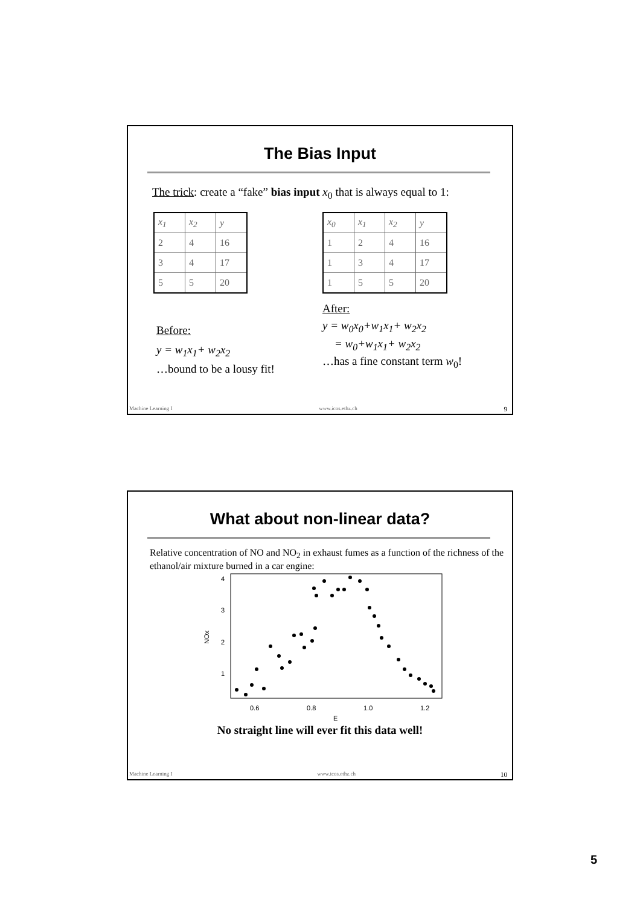The Bias Input
The trick: create a “fake” bias input x<sub>0</sub> that is always equal to 1:
| x<sub>1</sub> | x<sub>2</sub> | y |
| 2 | 4 | 16 |
| 3 | 4 | 17 |
| 5 | 5 | 20 |
Before:
y = w<sub>1</sub>x<sub>1</sub>+ w<sub>2</sub>x<sub>2</sub>
…bound to be a lousy fit!
| x<sub>0</sub> | x<sub>1</sub> | x<sub>2</sub> | y |
| 1 | 2 | 4 | 16 |
| 1 | 3 | 4 | 17 |
| 1 | 5 | 5 | 20 |
After:
y = w<sub>0</sub>x<sub>0</sub>+w<sub>1</sub>x<sub>1</sub>+ w<sub>2</sub>x<sub>2</sub>
= w<sub>0</sub>+w<sub>1</sub>x<sub>1</sub>+ w<sub>2</sub>x<sub>2</sub>
…has a fine constant term w<sub>0</sub>!
Machine Learning I www.icos.ethz.ch 9
What about non-linear data?
Relative concentration of NO and NO<sub>2</sub> in exhaust fumes as a function of the richness of the ethanol/air mixture burned in a car engine:
NOx
4
3
2
1
0.6
0.8
1.0
1.2
E
No straight line will ever fit this data well!
Machine Learning I www.icos.ethz.ch 10
5